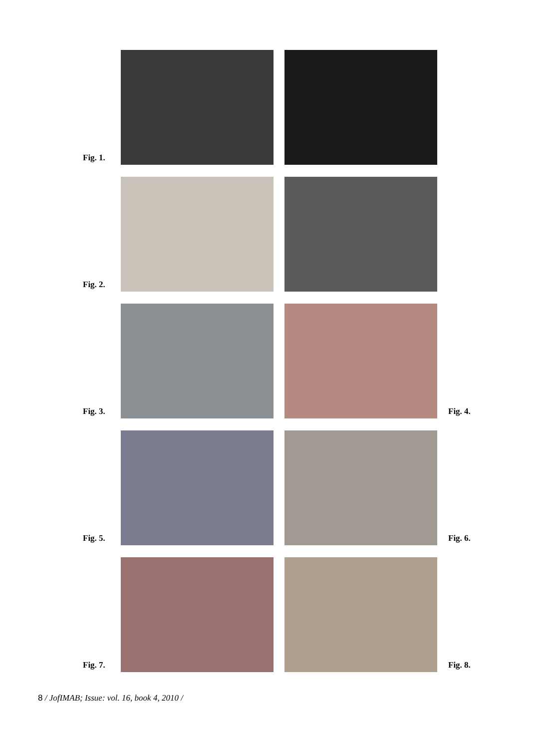Fig. 1.
Fig. 2.
Fig. 3.
Fig. 4.
Fig. 5.
Fig. 6.
Fig. 7.
Fig. 8.
8 / JofIMAB; Issue: vol. 16, book 4, 2010 /